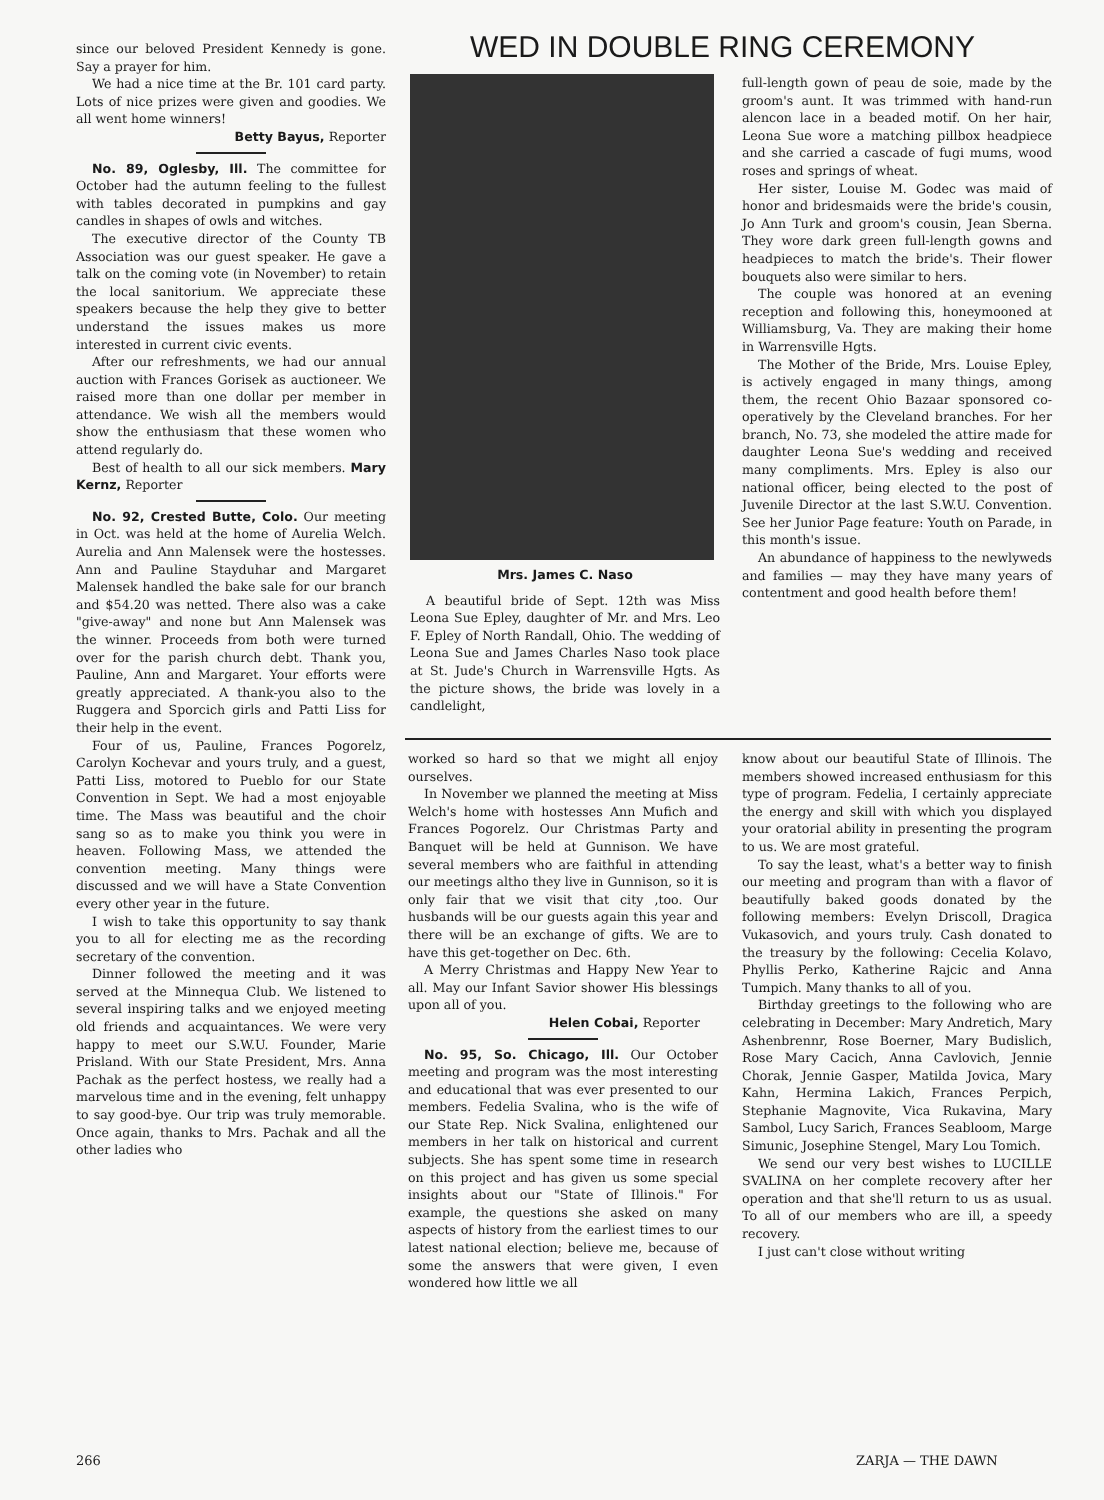since our beloved President Kennedy is gone. Say a prayer for him.
We had a nice time at the Br. 101 card party. Lots of nice prizes were given and goodies. We all went home winners!
Betty Bayus, Reporter
No. 89, Oglesby, Ill. The committee for October had the autumn feeling to the fullest with tables decorated in pumpkins and gay candles in shapes of owls and witches.
The executive director of the County TB Association was our guest speaker. He gave a talk on the coming vote (in November) to retain the local sanitorium. We appreciate these speakers because the help they give to better understand the issues makes us more interested in current civic events.
After our refreshments, we had our annual auction with Frances Gorisek as auctioneer. We raised more than one dollar per member in attendance. We wish all the members would show the enthusiasm that these women who attend regularly do.
Best of health to all our sick members. Mary Kernz, Reporter
No. 92, Crested Butte, Colo. Our meeting in Oct. was held at the home of Aurelia Welch. Aurelia and Ann Malensek were the hostesses. Ann and Pauline Stayduhar and Margaret Malensek handled the bake sale for our branch and $54.20 was netted. There also was a cake "give-away" and none but Ann Malensek was the winner. Proceeds from both were turned over for the parish church debt. Thank you, Pauline, Ann and Margaret. Your efforts were greatly appreciated. A thank-you also to the Ruggera and Sporcich girls and Patti Liss for their help in the event.
Four of us, Pauline, Frances Pogorelz, Carolyn Kochevar and yours truly, and a guest, Patti Liss, motored to Pueblo for our State Convention in Sept. We had a most enjoyable time. The Mass was beautiful and the choir sang so as to make you think you were in heaven. Following Mass, we attended the convention meeting. Many things were discussed and we will have a State Convention every other year in the future.
I wish to take this opportunity to say thank you to all for electing me as the recording secretary of the convention.
Dinner followed the meeting and it was served at the Minnequa Club. We listened to several inspiring talks and we enjoyed meeting old friends and acquaintances. We were very happy to meet our S.W.U. Founder, Marie Prisland. With our State President, Mrs. Anna Pachak as the perfect hostess, we really had a marvelous time and in the evening, felt unhappy to say good-bye. Our trip was truly memorable. Once again, thanks to Mrs. Pachak and all the other ladies who
WED IN DOUBLE RING CEREMONY
Mrs. James C. Naso
A beautiful bride of Sept. 12th was Miss Leona Sue Epley, daughter of Mr. and Mrs. Leo F. Epley of North Randall, Ohio. The wedding of Leona Sue and James Charles Naso took place at St. Jude's Church in Warrensville Hgts. As the picture shows, the bride was lovely in a candlelight,
full-length gown of peau de soie, made by the groom's aunt. It was trimmed with hand-run alencon lace in a beaded motif. On her hair, Leona Sue wore a matching pillbox headpiece and she carried a cascade of fugi mums, wood roses and springs of wheat.
Her sister, Louise M. Godec was maid of honor and bridesmaids were the bride's cousin, Jo Ann Turk and groom's cousin, Jean Sberna. They wore dark green full-length gowns and headpieces to match the bride's. Their flower bouquets also were similar to hers.
The couple was honored at an evening reception and following this, honeymooned at Williamsburg, Va. They are making their home in Warrensville Hgts.
The Mother of the Bride, Mrs. Louise Epley, is actively engaged in many things, among them, the recent Ohio Bazaar sponsored co-operatively by the Cleveland branches. For her branch, No. 73, she modeled the attire made for daughter Leona Sue's wedding and received many compliments. Mrs. Epley is also our national officer, being elected to the post of Juvenile Director at the last S.W.U. Convention. See her Junior Page feature: Youth on Parade, in this month's issue.
An abundance of happiness to the newlyweds and families — may they have many years of contentment and good health before them!
worked so hard so that we might all enjoy ourselves.
In November we planned the meeting at Miss Welch's home with hostesses Ann Mufich and Frances Pogorelz. Our Christmas Party and Banquet will be held at Gunnison. We have several members who are faithful in attending our meetings altho they live in Gunnison, so it is only fair that we visit that city ,too. Our husbands will be our guests again this year and there will be an exchange of gifts. We are to have this get-together on Dec. 6th.
A Merry Christmas and Happy New Year to all. May our Infant Savior shower His blessings upon all of you.
Helen Cobai, Reporter
No. 95, So. Chicago, Ill. Our October meeting and program was the most interesting and educational that was ever presented to our members. Fedelia Svalina, who is the wife of our State Rep. Nick Svalina, enlightened our members in her talk on historical and current subjects. She has spent some time in research on this project and has given us some special insights about our "State of Illinois." For example, the questions she asked on many aspects of history from the earliest times to our latest national election; believe me, because of some the answers that were given, I even wondered how little we all
know about our beautiful State of Illinois. The members showed increased enthusiasm for this type of program. Fedelia, I certainly appreciate the energy and skill with which you displayed your oratorial ability in presenting the program to us. We are most grateful.
To say the least, what's a better way to finish our meeting and program than with a flavor of beautifully baked goods donated by the following members: Evelyn Driscoll, Dragica Vukasovich, and yours truly. Cash donated to the treasury by the following: Cecelia Kolavo, Phyllis Perko, Katherine Rajcic and Anna Tumpich. Many thanks to all of you.
Birthday greetings to the following who are celebrating in December: Mary Andretich, Mary Ashenbrennr, Rose Boerner, Mary Budislich, Rose Mary Cacich, Anna Cavlovich, Jennie Chorak, Jennie Gasper, Matilda Jovica, Mary Kahn, Hermina Lakich, Frances Perpich, Stephanie Magnovite, Vica Rukavina, Mary Sambol, Lucy Sarich, Frances Seabloom, Marge Simunic, Josephine Stengel, Mary Lou Tomich.
We send our very best wishes to LUCILLE SVALINA on her complete recovery after her operation and that she'll return to us as usual. To all of our members who are ill, a speedy recovery.
I just can't close without writing
266 ZARJA — THE DAWN